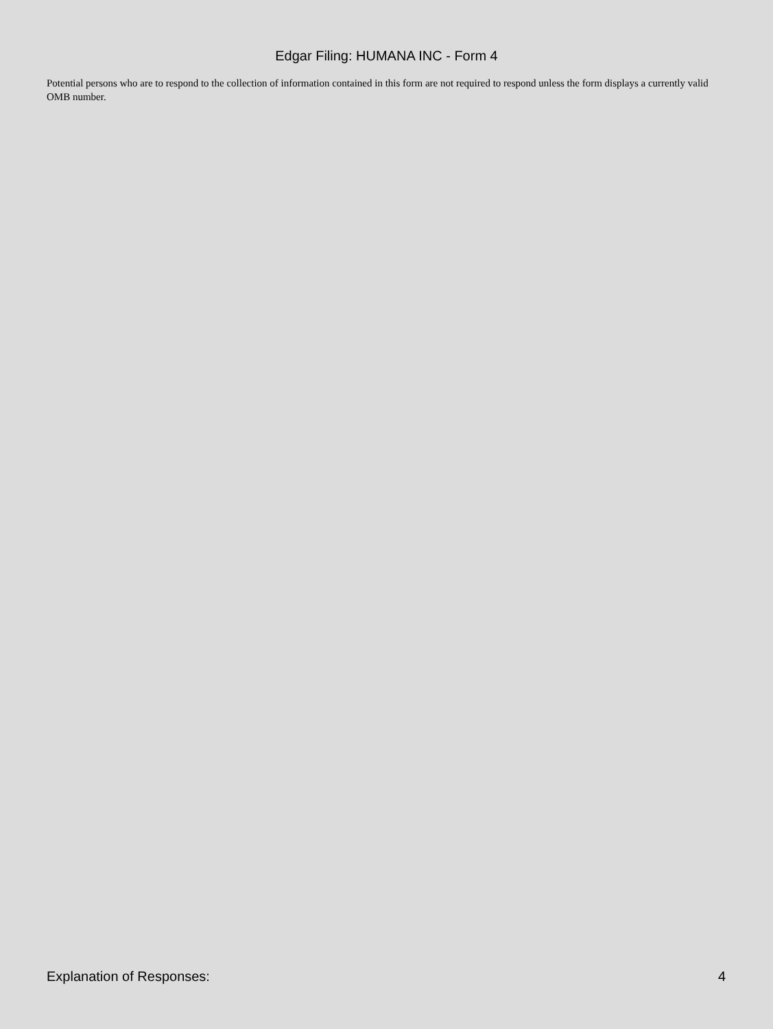Edgar Filing: HUMANA INC - Form 4
Potential persons who are to respond to the collection of information contained in this form are not required to respond unless the form displays a currently valid OMB number.
Explanation of Responses: 4